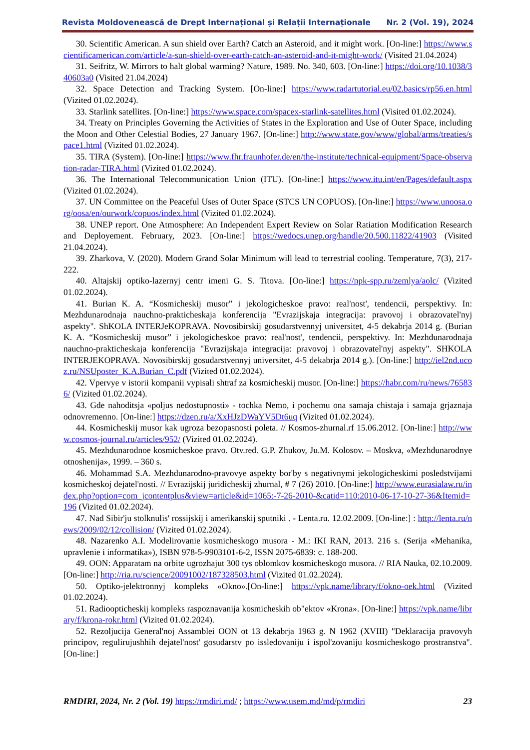Revista Moldovenească de Drept Internațional și Relații Internaționale Nr. 2 (Vol. 19), 2024
30. Scientific American. A sun shield over Earth? Catch an Asteroid, and it might work. [On-line:] https://www.scientificamerican.com/article/a-sun-shield-over-earth-catch-an-asteroid-and-it-might-work/ (Visited 21.04.2024)
31. Seifritz, W. Mirrors to halt global warming? Nature, 1989. No. 340, 603. [On-line:] https://doi.org/10.1038/340603a0 (Visited 21.04.2024)
32. Space Detection and Tracking System. [On-line:] https://www.radartutorial.eu/02.basics/rp56.en.html (Vizited 01.02.2024).
33. Starlink satellites. [On-line:] https://www.space.com/spacex-starlink-satellites.html (Visited 01.02.2024).
34. Treaty on Principles Governing the Activities of States in the Exploration and Use of Outer Space, including the Moon and Other Celestial Bodies, 27 January 1967. [On-line:] http://www.state.gov/www/global/arms/treaties/space1.html (Vizited 01.02.2024).
35. TIRA (System). [On-line:] https://www.fhr.fraunhofer.de/en/the-institute/technical-equipment/Space-observation-radar-TIRA.html (Vizited 01.02.2024).
36. The International Telecommunication Union (ITU). [On-line:] https://www.itu.int/en/Pages/default.aspx (Vizited 01.02.2024).
37. UN Committee on the Peaceful Uses of Outer Space (STCS UN COPUOS). [On-line:] https://www.unoosa.org/oosa/en/ourwork/copuos/index.html (Vizited 01.02.2024).
38. UNEP report. One Atmosphere: An Independent Expert Review on Solar Ratiation Modification Research and Deployement. February, 2023. [On-line:] https://wedocs.unep.org/handle/20.500.11822/41903 (Visited 21.04.2024).
39. Zharkova, V. (2020). Modern Grand Solar Minimum will lead to terrestrial cooling. Temperature, 7(3), 217-222.
40. Altajskij optiko-lazernyj centr imeni G. S. Titova. [On-line:] https://npk-spp.ru/zemlya/aolc/ (Vizited 01.02.2024).
41. Burian K. A. “Kosmicheskij musor” i jekologicheskoe pravo: real'nost', tendencii, perspektivy. In: Mezhdunarodnaja nauchno-prakticheskaja konferencija "Evrazijskaja integracija: pravovoj i obrazovatel'nyj aspekty". ShKOLA INTERJeKOPRAVA. Novosibirskij gosudarstvennyj universitet, 4-5 dekabrja 2014 g. (Burian K. A. “Kosmicheskij musor” i jekologicheskoe pravo: real'nost', tendencii, perspektivy. In: Mezhdunarodnaja nauchno-prakticheskaja konferencija "Evrazijskaja integracija: pravovoj i obrazovatel'nyj aspekty". SHKOLA INTERJEKOPRAVA. Novosibirskij gosudarstvennyj universitet, 4-5 dekabrja 2014 g.). [On-line:] http://iel2nd.ucoz.ru/NSUposter_K.A.Burian_C.pdf (Vizited 01.02.2024).
42. Vpervye v istorii kompanii vypisali shtraf za kosmicheskij musor. [On-line:] https://habr.com/ru/news/765836/ (Vizited 01.02.2024).
43. Gde nahoditsja «poljus nedostupnosti» - tochka Nemo, i pochemu ona samaja chistaja i samaja grjaznaja odnovremenno. [On-line:] https://dzen.ru/a/XxHJzDWaYV5Dt6uq (Vizited 01.02.2024).
44. Kosmicheskij musor kak ugroza bezopasnosti poleta. // Kosmos-zhurnal.rf 15.06.2012. [On-line:] http://www.cosmos-journal.ru/articles/952/ (Vizited 01.02.2024).
45. Mezhdunarodnoe kosmicheskoe pravo. Otv.red. G.P. Zhukov, Ju.M. Kolosov. – Moskva, «Mezhdunarodnye otnoshenija», 1999. – 360 s.
46. Mohammad S.A. Mezhdunarodno-pravovye aspekty bor'by s negativnymi jekologicheskimi posledstvijami kosmicheskoj dejatel'nosti. // Evrazijskij juridicheskij zhurnal, # 7 (26) 2010. [On-line:] http://www.eurasialaw.ru/index.php?option=com_jcontentplus&view=article&id=1065:-7-26-2010-&catid=110:2010-06-17-10-27-36&Itemid=196 (Vizited 01.02.2024).
47. Nad Sibir'ju stolknulis' rossijskij i amerikanskij sputniki . - Lenta.ru. 12.02.2009. [On-line:] : http://lenta.ru/news/2009/02/12/collision/ (Vizited 01.02.2024).
48. Nazarenko A.I. Modelirovanie kosmicheskogo musora - M.: IKI RAN, 2013. 216 s. (Serija «Mehanika, upravlenie i informatika»), ISBN 978-5-9903101-6-2, ISSN 2075-6839: c. 188-200.
49. OON: Apparatam na orbite ugrozhajut 300 tys oblomkov kosmicheskogo musora. // RIA Nauka, 02.10.2009. [On-line:] http://ria.ru/science/20091002/187328503.html (Vizited 01.02.2024).
50. Optiko-jelektronnyj kompleks «Okno».[On-line:] https://vpk.name/library/f/okno-oek.html (Vizited 01.02.2024).
51. Radioopticheskij kompleks raspoznavanija kosmicheskih ob"ektov «Krona». [On-line:] https://vpk.name/library/f/krona-rokr.html (Vizited 01.02.2024).
52. Rezoljucija General'noj Assamblei OON ot 13 dekabrja 1963 g. N 1962 (XVIII) "Deklaracija pravovyh principov, regulirujushhih dejatel'nost' gosudarstv po issledovaniju i ispol'zovaniju kosmicheskogo prostranstva". [On-line:]
RMDIRI, 2024, Nr. 2 (Vol. 19) https://rmdiri.md/ ; https://www.usem.md/md/p/rmdiri 23